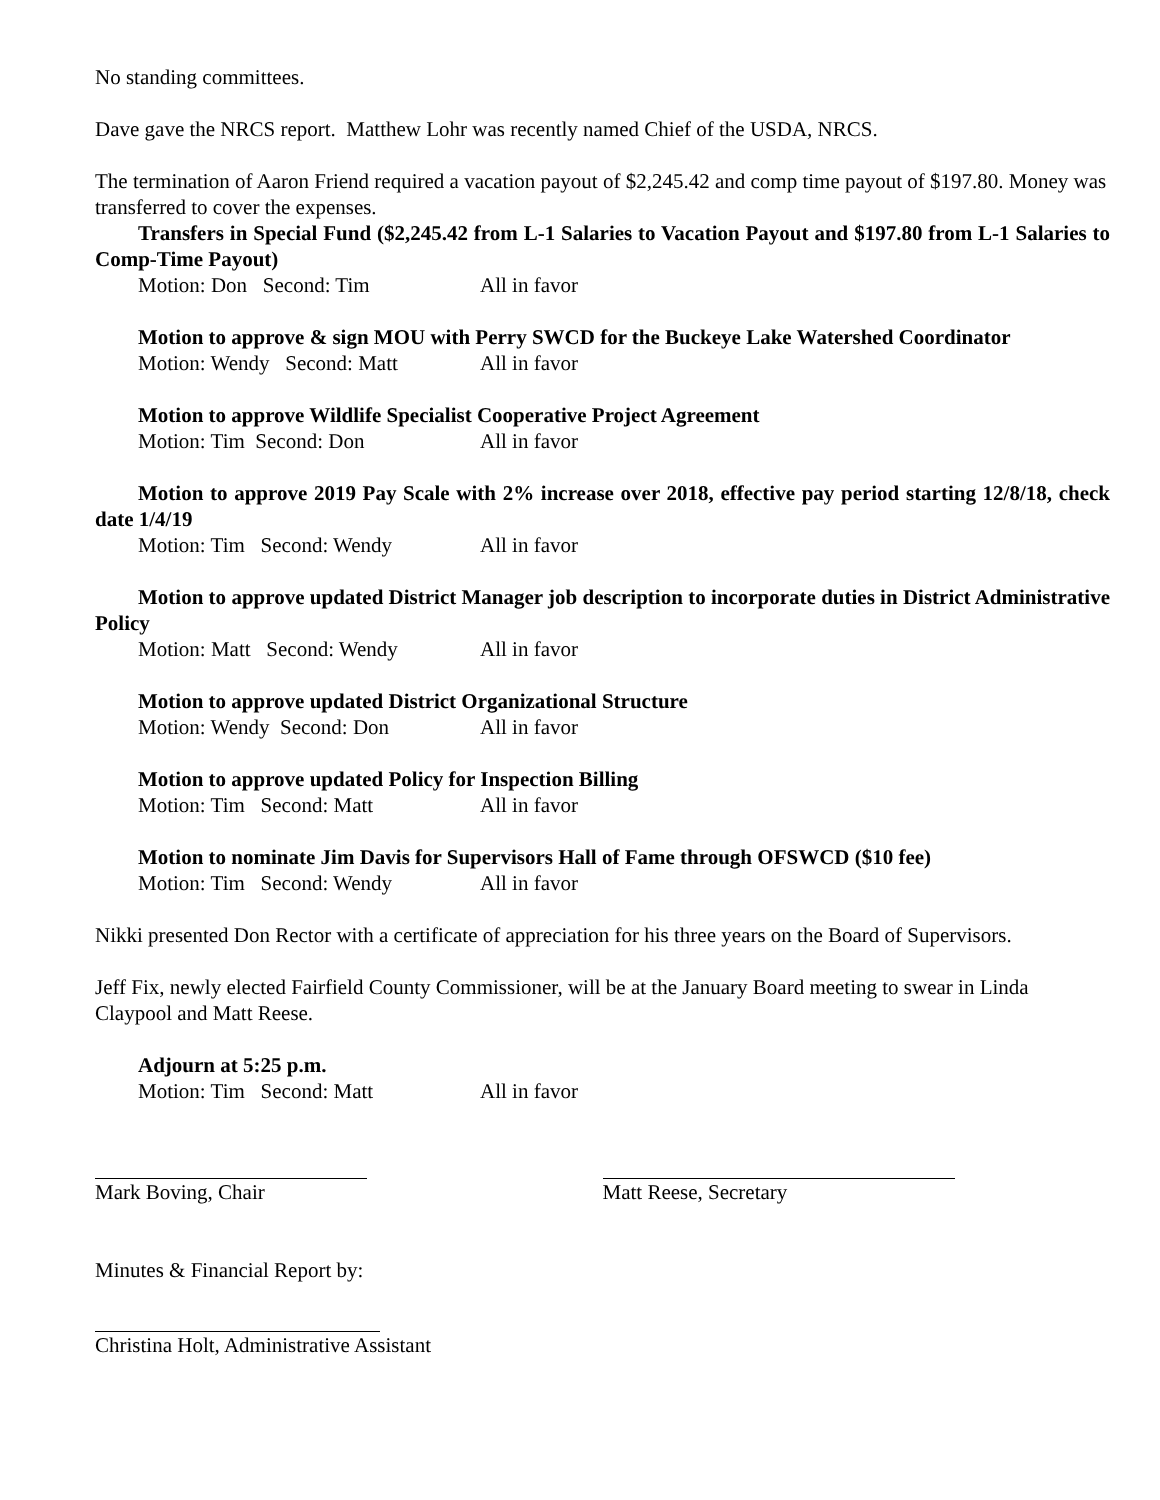No standing committees.
Dave gave the NRCS report. Matthew Lohr was recently named Chief of the USDA, NRCS.
The termination of Aaron Friend required a vacation payout of $2,245.42 and comp time payout of $197.80. Money was transferred to cover the expenses.
Transfers in Special Fund ($2,245.42 from L-1 Salaries to Vacation Payout and $197.80 from L-1 Salaries to Comp-Time Payout)
Motion: Don Second: Tim All in favor
Motion to approve & sign MOU with Perry SWCD for the Buckeye Lake Watershed Coordinator
Motion: Wendy Second: Matt All in favor
Motion to approve Wildlife Specialist Cooperative Project Agreement
Motion: Tim Second: Don All in favor
Motion to approve 2019 Pay Scale with 2% increase over 2018, effective pay period starting 12/8/18, check date 1/4/19
Motion: Tim Second: Wendy All in favor
Motion to approve updated District Manager job description to incorporate duties in District Administrative Policy
Motion: Matt Second: Wendy All in favor
Motion to approve updated District Organizational Structure
Motion: Wendy Second: Don All in favor
Motion to approve updated Policy for Inspection Billing
Motion: Tim Second: Matt All in favor
Motion to nominate Jim Davis for Supervisors Hall of Fame through OFSWCD ($10 fee)
Motion: Tim Second: Wendy All in favor
Nikki presented Don Rector with a certificate of appreciation for his three years on the Board of Supervisors.
Jeff Fix, newly elected Fairfield County Commissioner, will be at the January Board meeting to swear in Linda Claypool and Matt Reese.
Adjourn at 5:25 p.m.
Motion: Tim Second: Matt All in favor
Mark Boving, Chair Matt Reese, Secretary
Minutes & Financial Report by:
Christina Holt, Administrative Assistant